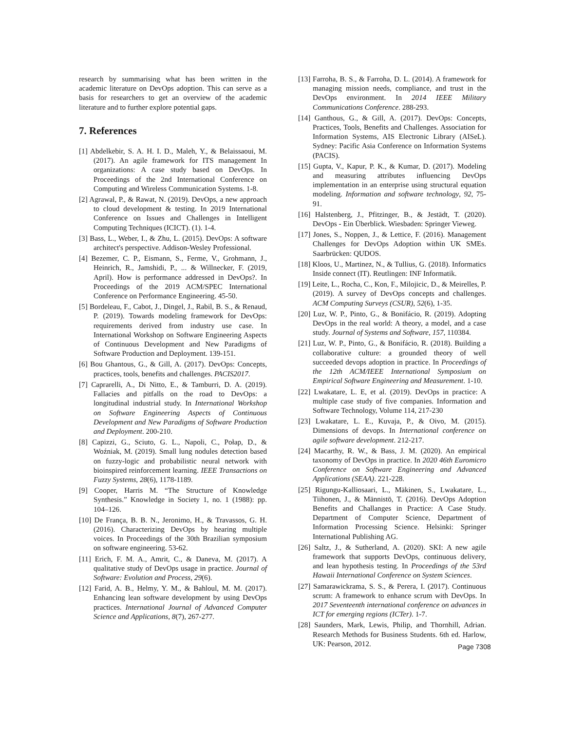research by summarising what has been written in the academic literature on DevOps adoption. This can serve as a basis for researchers to get an overview of the academic literature and to further explore potential gaps.
7. References
[1] Abdelkebir, S. A. H. I. D., Maleh, Y., & Belaissaoui, M. (2017). An agile framework for ITS management In organizations: A case study based on DevOps. In Proceedings of the 2nd International Conference on Computing and Wireless Communication Systems. 1-8.
[2] Agrawal, P., & Rawat, N. (2019). DevOps, a new approach to cloud development & testing. In 2019 International Conference on Issues and Challenges in Intelligent Computing Techniques (ICICT). (1). 1-4.
[3] Bass, L., Weber, I., & Zhu, L. (2015). DevOps: A software architect's perspective. Addison-Wesley Professional.
[4] Bezemer, C. P., Eismann, S., Ferme, V., Grohmann, J., Heinrich, R., Jamshidi, P., ... & Willnecker, F. (2019, April). How is performance addressed in DevOps?. In Proceedings of the 2019 ACM/SPEC International Conference on Performance Engineering. 45-50.
[5] Bordeleau, F., Cabot, J., Dingel, J., Rabil, B. S., & Renaud, P. (2019). Towards modeling framework for DevOps: requirements derived from industry use case. In International Workshop on Software Engineering Aspects of Continuous Development and New Paradigms of Software Production and Deployment. 139-151.
[6] Bou Ghantous, G., & Gill, A. (2017). DevOps: Concepts, practices, tools, benefits and challenges. PACIS2017.
[7] Caprarelli, A., Di Nitto, E., & Tamburri, D. A. (2019). Fallacies and pitfalls on the road to DevOps: a longitudinal industrial study. In International Workshop on Software Engineering Aspects of Continuous Development and New Paradigms of Software Production and Deployment. 200-210.
[8] Capizzi, G., Sciuto, G. L., Napoli, C., Połap, D., & Woźniak, M. (2019). Small lung nodules detection based on fuzzy-logic and probabilistic neural network with bioinspired reinforcement learning. IEEE Transactions on Fuzzy Systems, 28(6), 1178-1189.
[9] Cooper, Harris M. “The Structure of Knowledge Synthesis.” Knowledge in Society 1, no. 1 (1988): pp. 104–126.
[10] De França, B. B. N., Jeronimo, H., & Travassos, G. H. (2016). Characterizing DevOps by hearing multiple voices. In Proceedings of the 30th Brazilian symposium on software engineering. 53-62.
[11] Erich, F. M. A., Amrit, C., & Daneva, M. (2017). A qualitative study of DevOps usage in practice. Journal of Software: Evolution and Process, 29(6).
[12] Farid, A. B., Helmy, Y. M., & Bahloul, M. M. (2017). Enhancing lean software development by using DevOps practices. International Journal of Advanced Computer Science and Applications, 8(7), 267-277.
[13] Farroha, B. S., & Farroha, D. L. (2014). A framework for managing mission needs, compliance, and trust in the DevOps environment. In 2014 IEEE Military Communications Conference. 288-293.
[14] Ganthous, G., & Gill, A. (2017). DevOps: Concepts, Practices, Tools, Benefits and Challenges. Association for Information Systems, AIS Electronic Library (AISeL). Sydney: Pacific Asia Conference on Information Systems (PACIS).
[15] Gupta, V., Kapur, P. K., & Kumar, D. (2017). Modeling and measuring attributes influencing DevOps implementation in an enterprise using structural equation modeling. Information and software technology, 92, 75-91.
[16] Halstenberg, J., Pfitzinger, B., & Jestädt, T. (2020). DevOps - Ein Überblick. Wiesbaden: Springer Vieweg.
[17] Jones, S., Noppen, J., & Lettice, F. (2016). Management Challenges for DevOps Adoption within UK SMEs. Saarbrücken: QUDOS.
[18] Kloos, U., Martinez, N., & Tullius, G. (2018). Informatics Inside connect (IT). Reutlingen: INF Informatik.
[19] Leite, L., Rocha, C., Kon, F., Milojicic, D., & Meirelles, P. (2019). A survey of DevOps concepts and challenges. ACM Computing Surveys (CSUR), 52(6), 1-35.
[20] Luz, W. P., Pinto, G., & Bonifácio, R. (2019). Adopting DevOps in the real world: A theory, a model, and a case study. Journal of Systems and Software, 157, 110384.
[21] Luz, W. P., Pinto, G., & Bonifácio, R. (2018). Building a collaborative culture: a grounded theory of well succeeded devops adoption in practice. In Proceedings of the 12th ACM/IEEE International Symposium on Empirical Software Engineering and Measurement. 1-10.
[22] Lwakatare, L. E, et al. (2019). DevOps in practice: A multiple case study of five companies. Information and Software Technology, Volume 114, 217-230
[23] Lwakatare, L. E., Kuvaja, P., & Oivo, M. (2015). Dimensions of devops. In International conference on agile software development. 212-217.
[24] Macarthy, R. W., & Bass, J. M. (2020). An empirical taxonomy of DevOps in practice. In 2020 46th Euromicro Conference on Software Engineering and Advanced Applications (SEAA). 221-228.
[25] Rigungu-Kalliosaari, L., Mäkinen, S., Lwakatare, L., Tiihonen, J., & Männistö, T. (2016). DevOps Adoption Benefits and Challanges in Practice: A Case Study. Department of Computer Science, Department of Information Processing Science. Helsinki: Springer International Publishing AG.
[26] Saltz, J., & Sutherland, A. (2020). SKI: A new agile framework that supports DevOps, continuous delivery, and lean hypothesis testing. In Proceedings of the 53rd Hawaii International Conference on System Sciences.
[27] Samarawickrama, S. S., & Perera, I. (2017). Continuous scrum: A framework to enhance scrum with DevOps. In 2017 Seventeenth international conference on advances in ICT for emerging regions (ICTer). 1-7.
[28] Saunders, Mark, Lewis, Philip, and Thornhill, Adrian. Research Methods for Business Students. 6th ed. Harlow, UK: Pearson, 2012.
Page 7308